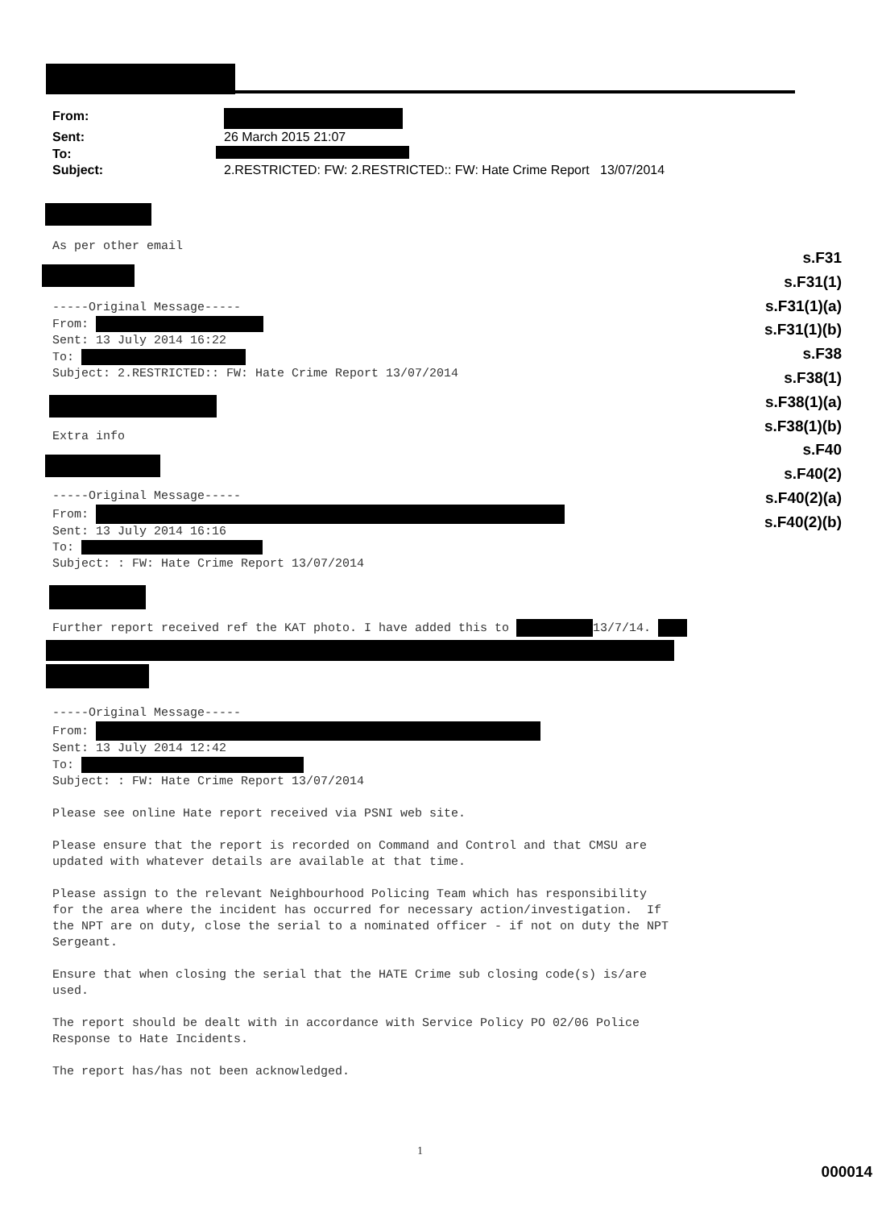From:
Sent: 26 March 2015 21:07
To:
Subject: 2.RESTRICTED: FW: 2.RESTRICTED:: FW: Hate Crime Report 13/07/2014
s.F31
s.F31(1)
s.F31(1)(a)
s.F31(1)(b)
s.F38
s.F38(1)
s.F38(1)(a)
s.F38(1)(b)
s.F40
s.F40(2)
s.F40(2)(a)
s.F40(2)(b)
As per other email
-----Original Message----- From: Sent: 13 July 2014 16:22 To: Subject: 2.RESTRICTED:: FW: Hate Crime Report 13/07/2014
Extra info
-----Original Message----- From: Sent: 13 July 2014 16:16 To: Subject: : FW: Hate Crime Report 13/07/2014
Further report received ref the KAT photo. I have added this to 13/7/14.
-----Original Message----- From: Sent: 13 July 2014 12:42 To: Subject: : FW: Hate Crime Report 13/07/2014 Please see online Hate report received via PSNI web site. Please ensure that the report is recorded on Command and Control and that CMSU are updated with whatever details are available at that time. Please assign to the relevant Neighbourhood Policing Team which has responsibility for the area where the incident has occurred for necessary action/investigation. If the NPT are on duty, close the serial to a nominated officer - if not on duty the NPT Sergeant. Ensure that when closing the serial that the HATE Crime sub closing code(s) is/are used. The report should be dealt with in accordance with Service Policy PO 02/06 Police Response to Hate Incidents. The report has/has not been acknowledged.
1
000014